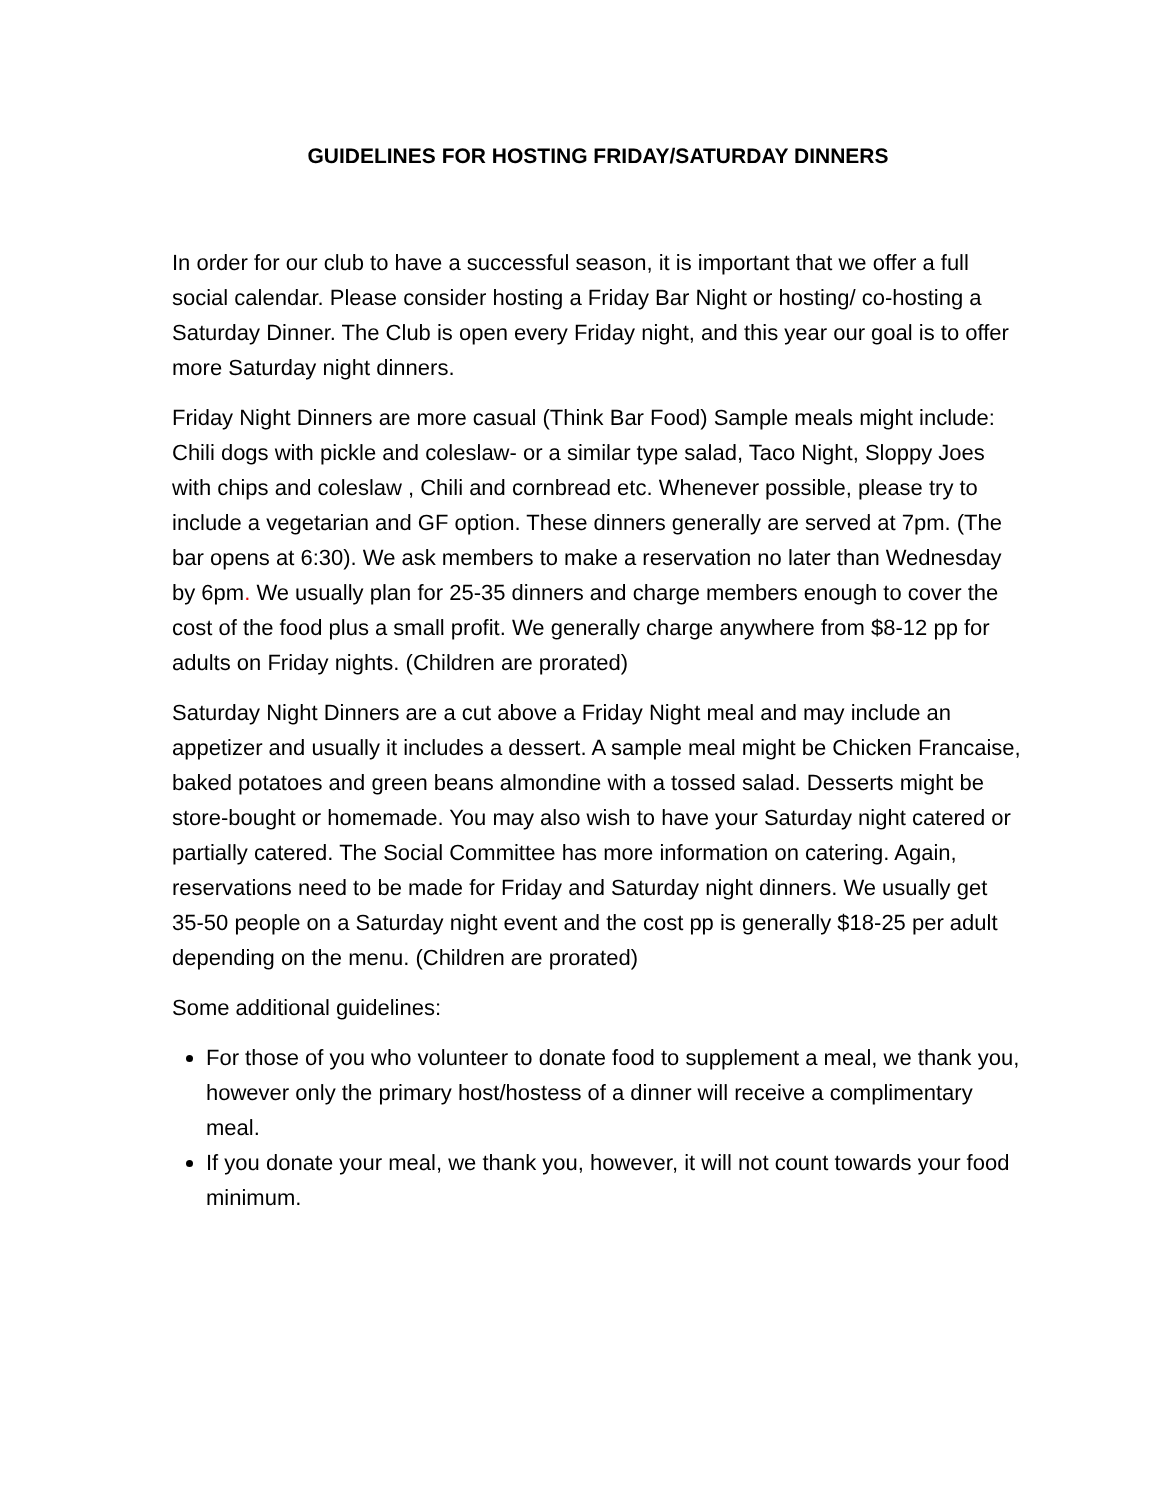GUIDELINES FOR HOSTING FRIDAY/SATURDAY DINNERS
In order for our club to have a successful season, it is important that we offer a full social calendar. Please consider hosting a Friday Bar Night or hosting/ co-hosting a Saturday Dinner. The Club is open every Friday night, and this year our goal is to offer more Saturday night dinners.
Friday Night Dinners are more casual (Think Bar Food) Sample meals might include: Chili dogs with pickle and coleslaw- or a similar type salad, Taco Night, Sloppy Joes with chips and coleslaw , Chili and cornbread etc. Whenever possible, please try to include a vegetarian and GF option. These dinners generally are served at 7pm. (The bar opens at 6:30). We ask members to make a reservation no later than Wednesday by 6pm. We usually plan for 25-35 dinners and charge members enough to cover the cost of the food plus a small profit. We generally charge anywhere from $8-12 pp for adults on Friday nights. (Children are prorated)
Saturday Night Dinners are a cut above a Friday Night meal and may include an appetizer and usually it includes a dessert. A sample meal might be Chicken Francaise, baked potatoes and green beans almondine with a tossed salad. Desserts might be store-bought or homemade. You may also wish to have your Saturday night catered or partially catered. The Social Committee has more information on catering. Again, reservations need to be made for Friday and Saturday night dinners. We usually get 35-50 people on a Saturday night event and the cost pp is generally $18-25 per adult depending on the menu. (Children are prorated)
Some additional guidelines:
For those of you who volunteer to donate food to supplement a meal, we thank you, however only the primary host/hostess of a dinner will receive a complimentary meal.
If you donate your meal, we thank you, however, it will not count towards your food minimum.